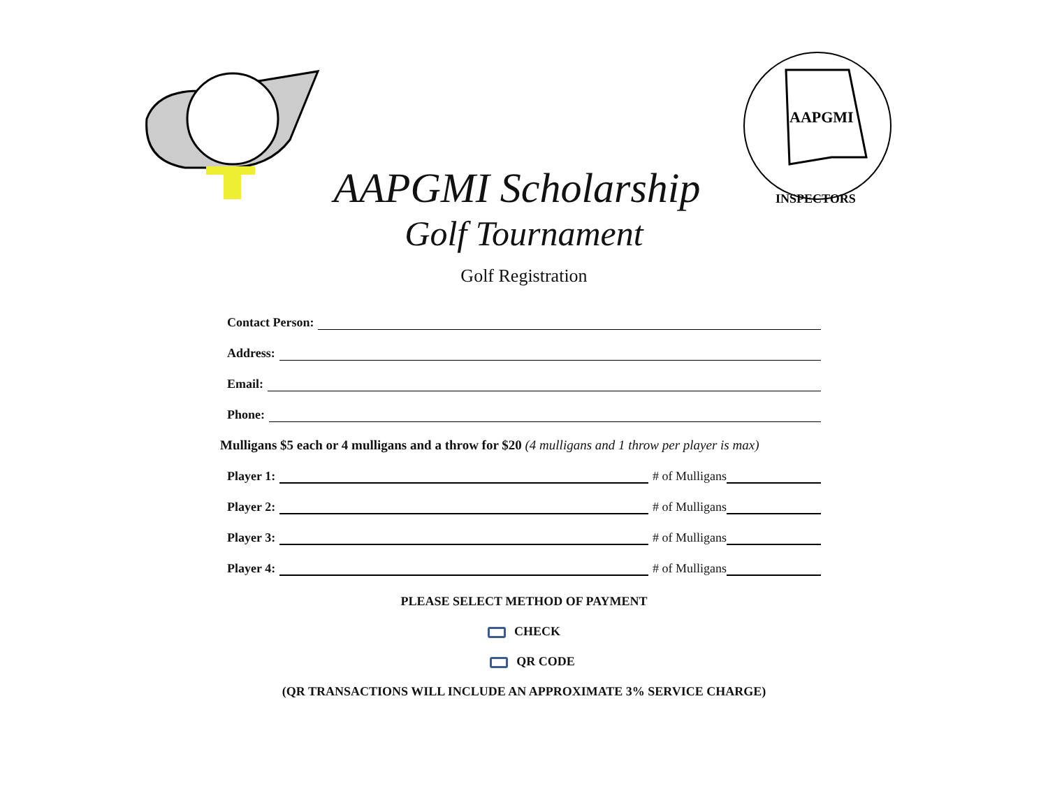AAPGMI
INSPECTORS
AAPGMI Scholarship
Golf Tournament
Golf Registration
Contact Person:
Address:
Email:
Phone:
Mulligans $5 each or 4 mulligans and a throw for $20 (4 mulligans and 1 throw per player is max)
Player 1: # of Mulligans
Player 2: # of Mulligans
Player 3: # of Mulligans
Player 4: # of Mulligans
PLEASE SELECT METHOD OF PAYMENT
CHECK
QR CODE
(QR TRANSACTIONS WILL INCLUDE AN APPROXIMATE 3% SERVICE CHARGE)